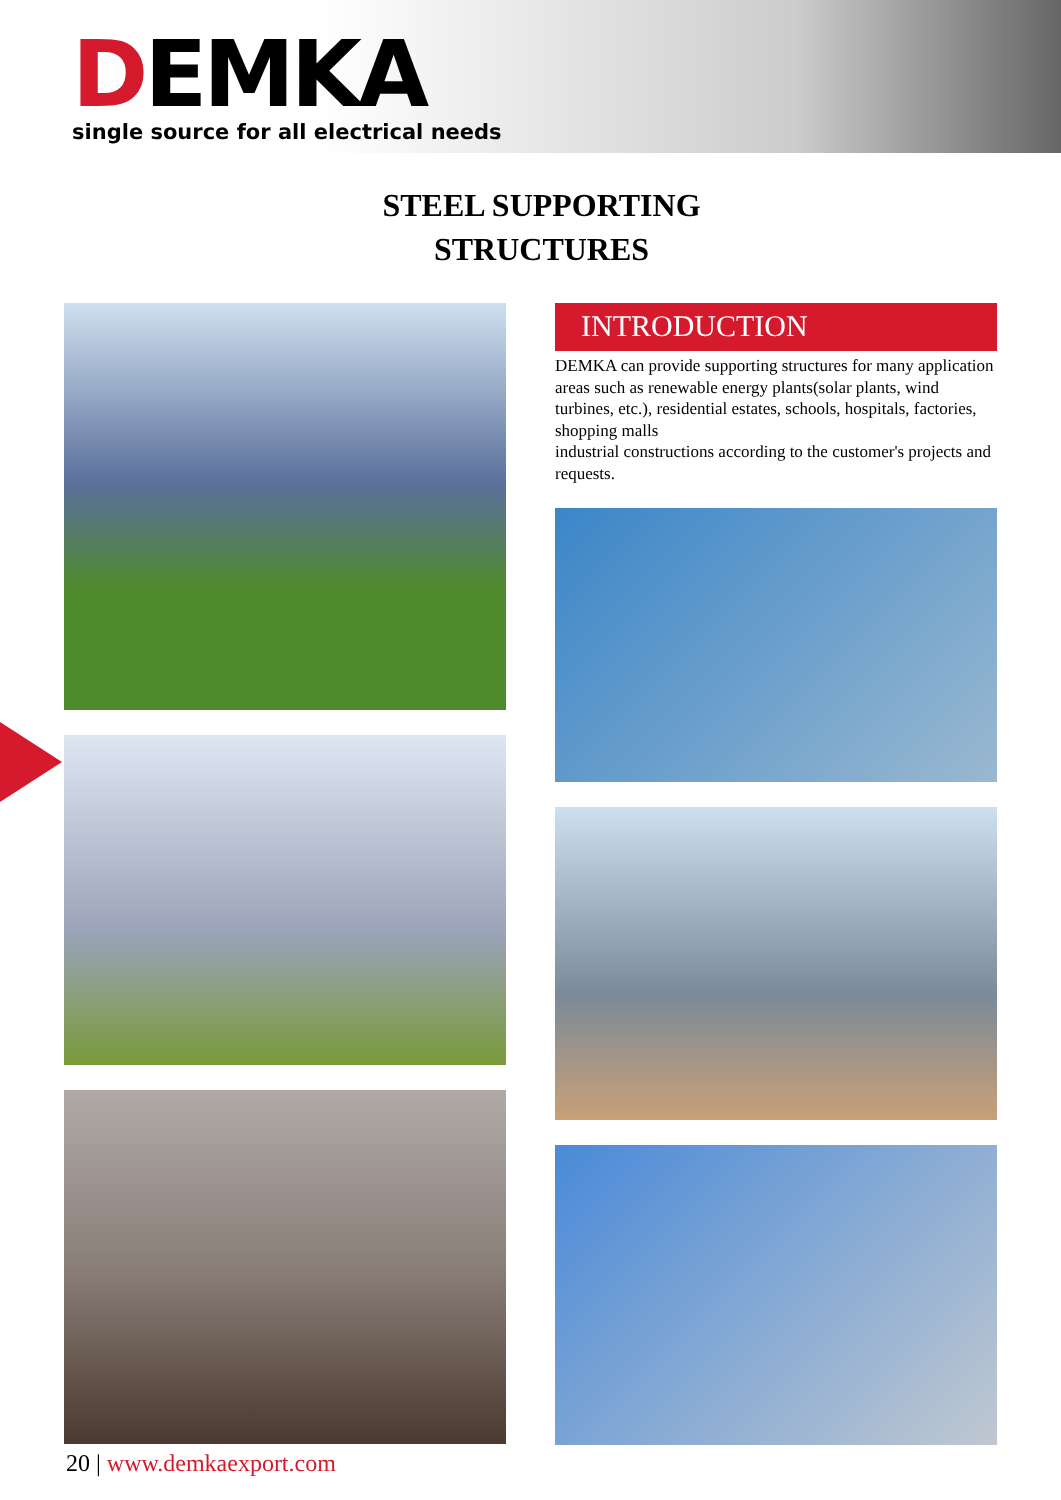DEMKA
single source for all electrical needs
STEEL SUPPORTING
STRUCTURES
INTRODUCTION
DEMKA can provide supporting structures for many application areas such as renewable energy plants(solar plants, wind turbines, etc.), residential estates, schools, hospitals, factories, shopping malls
industrial constructions according to the customer's projects and requests.
20 | www.demkaexport.com